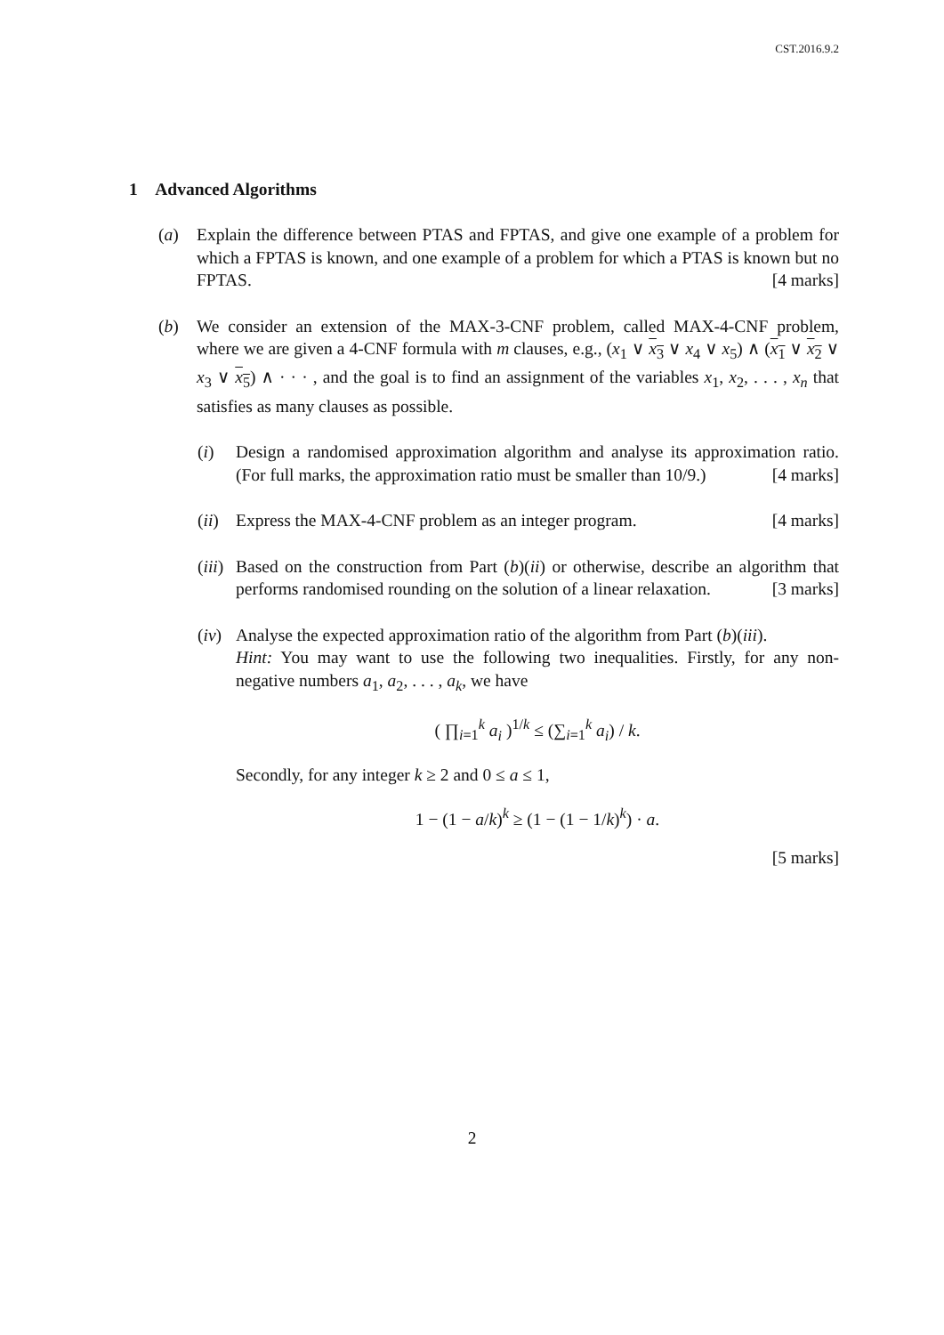CST.2016.9.2
1 Advanced Algorithms
(a) Explain the difference between PTAS and FPTAS, and give one example of a problem for which a FPTAS is known, and one example of a problem for which a PTAS is known but no FPTAS. [4 marks]
(b) We consider an extension of the MAX-3-CNF problem, called MAX-4-CNF problem, where we are given a 4-CNF formula with m clauses, e.g., (x<sub>1</sub> ∨ x<sub>3</sub> ∨ x<sub>4</sub> ∨ x<sub>5</sub>) ∧ (x<sub>1</sub> ∨ x<sub>2</sub> ∨ x<sub>3</sub> ∨ x<sub>5</sub>) ∧ · · · , and the goal is to find an assignment of the variables x<sub>1</sub>, x<sub>2</sub>, . . . , x<sub>n</sub> that satisfies as many clauses as possible.
(i) Design a randomised approximation algorithm and analyse its approximation ratio. (For full marks, the approximation ratio must be smaller than 10/9.) [4 marks]
(ii)
Express the MAX-4-CNF problem as an integer program. [4 marks]
(iii)
Based on the construction from Part (b)(ii) or otherwise, describe an algorithm that performs randomised rounding on the solution of a linear relaxation. [3 marks]
(iv)
Analyse the expected approximation ratio of the algorithm from Part (b)(iii).
Hint: You may want to use the following two inequalities. Firstly, for any non-negative numbers a<sub>1</sub>, a<sub>2</sub>, . . . , a<sub>k</sub>, we have
( ∏<sub>i=1</sub><sup>k</sup> a<sub>i</sub> )<sup>1/k</sup> ≤ (∑<sub>i=1</sub><sup>k</sup> a<sub>i</sub>) / k.
Secondly, for any integer k ≥ 2 and 0 ≤ a ≤ 1,
1 − (1 − a/k)<sup>k</sup> ≥ (1 − (1 − 1/k)<sup>k</sup>) · a.
[5 marks]
2